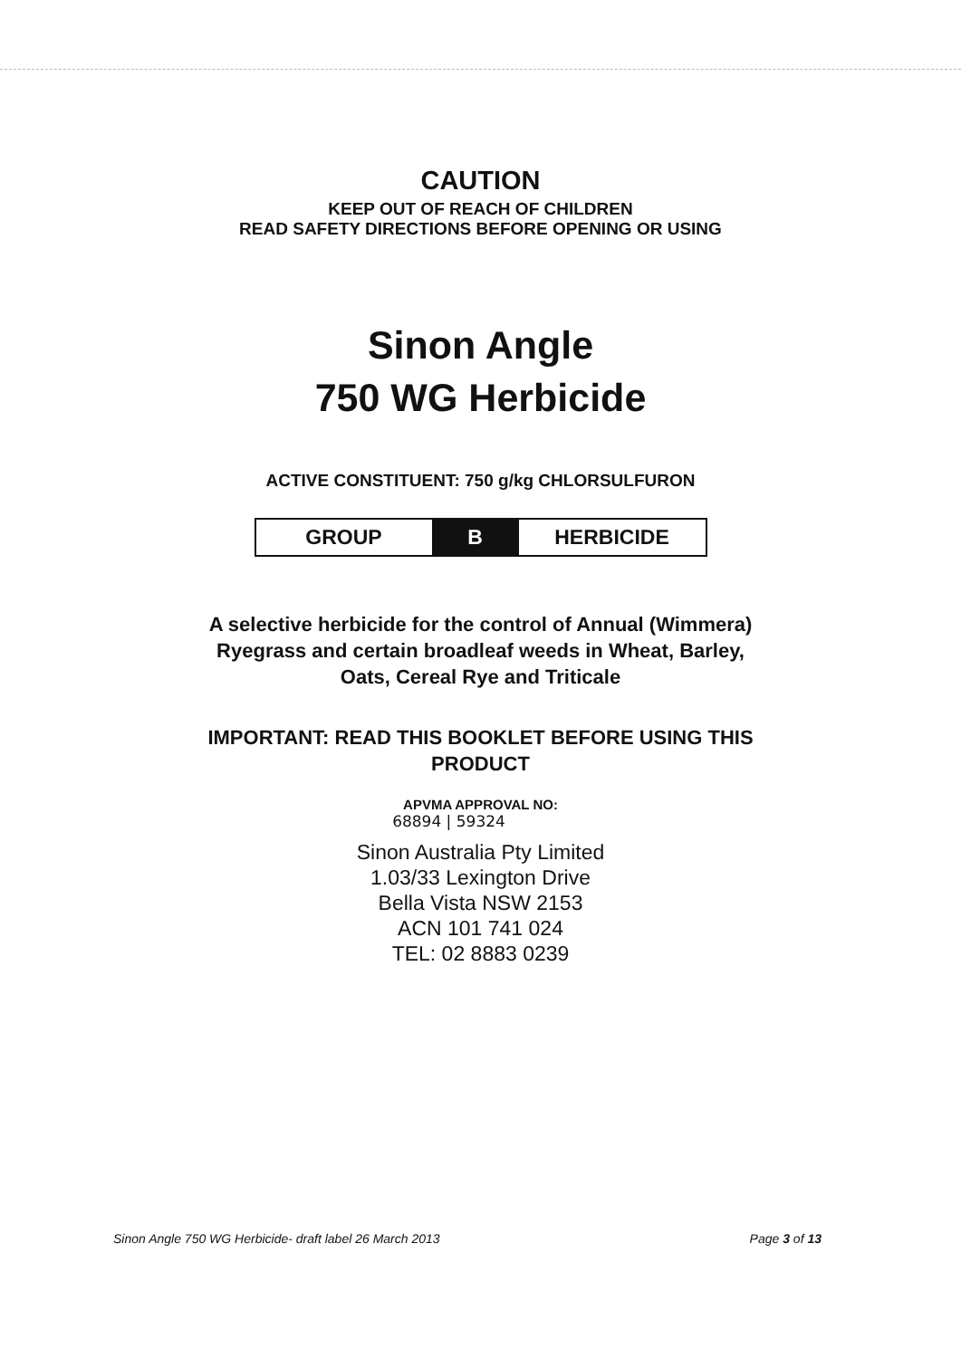CAUTION
KEEP OUT OF REACH OF CHILDREN
READ SAFETY DIRECTIONS BEFORE OPENING OR USING
Sinon Angle
750 WG Herbicide
ACTIVE CONSTITUENT: 750 g/kg CHLORSULFURON
| GROUP | B | HERBICIDE |
A selective herbicide for the control of Annual (Wimmera)
Ryegrass and certain broadleaf weeds in Wheat, Barley,
Oats, Cereal Rye and Triticale
IMPORTANT: READ THIS BOOKLET BEFORE USING THIS
PRODUCT
APVMA APPROVAL NO:
68894 | 59324
Sinon Australia Pty Limited
1.03/33 Lexington Drive
Bella Vista NSW 2153
ACN 101 741 024
TEL: 02 8883 0239
Sinon Angle 750 WG Herbicide- draft label 26 March 2013 Page 3 of 13